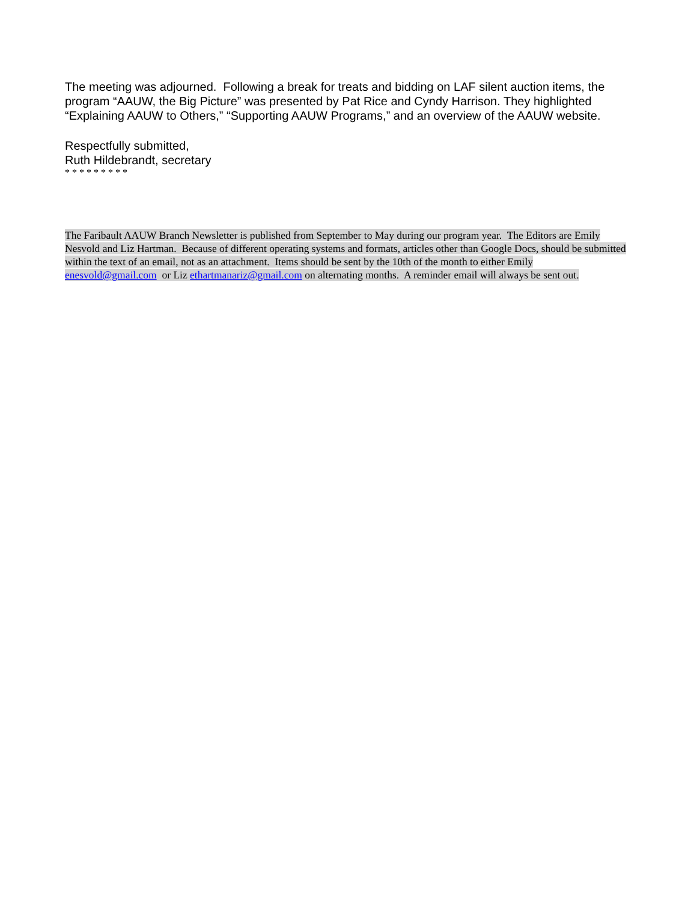The meeting was adjourned. Following a break for treats and bidding on LAF silent auction items, the program “AAUW, the Big Picture” was presented by Pat Rice and Cyndy Harrison. They highlighted “Explaining AAUW to Others,” “Supporting AAUW Programs,” and an overview of the AAUW website.
Respectfully submitted,
Ruth Hildebrandt, secretary
* * * * * * * * *
The Faribault AAUW Branch Newsletter is published from September to May during our program year. The Editors are Emily Nesvold and Liz Hartman. Because of different operating systems and formats, articles other than Google Docs, should be submitted within the text of an email, not as an attachment. Items should be sent by the 10th of the month to either Emily enesvold@gmail.com or Liz ethartmanariz@gmail.com on alternating months. A reminder email will always be sent out.